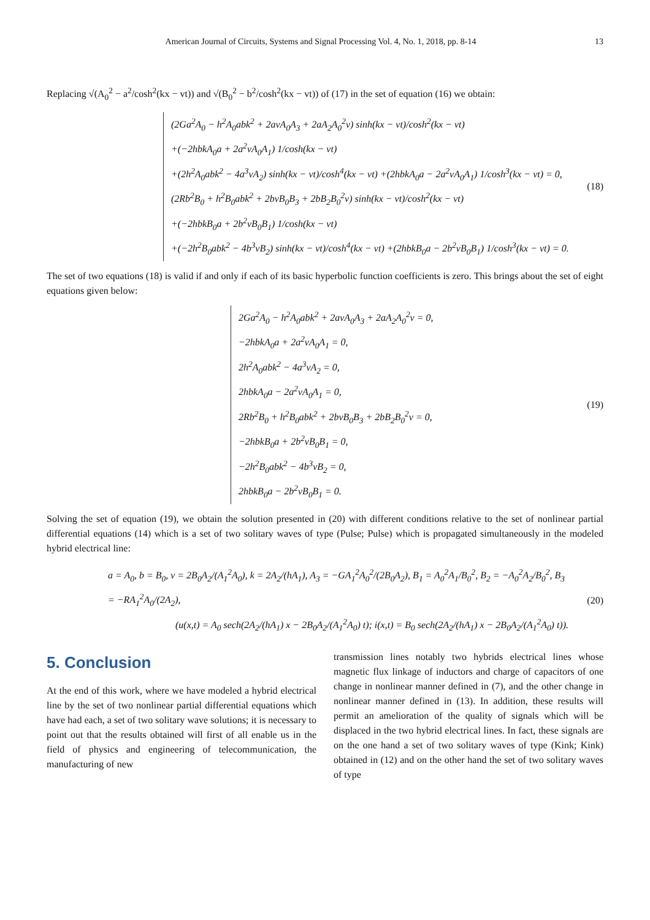American Journal of Circuits, Systems and Signal Processing Vol. 4, No. 1, 2018, pp. 8-14 13
Replacing √(A<sub>0</sub><sup>2</sup> − a<sup>2</sup>/cosh<sup>2</sup>(kx − vt)) and √(B<sub>0</sub><sup>2</sup> − b<sup>2</sup>/cosh<sup>2</sup>(kx − vt)) of (17) in the set of equation (16) we obtain:
(2Ga<sup>2</sup>A<sub>0</sub> − h<sup>2</sup>A<sub>0</sub>abk<sup>2</sup> + 2avA<sub>0</sub>A<sub>3</sub> + 2aA<sub>2</sub>A<sub>0</sub><sup>2</sup>v) sinh(kx − vt)/cosh<sup>2</sup>(kx − vt)
+(−2hbkA<sub>0</sub>a + 2a<sup>2</sup>vA<sub>0</sub>A<sub>1</sub>) 1/cosh(kx − vt)
+(2h<sup>2</sup>A<sub>0</sub>abk<sup>2</sup> − 4a<sup>3</sup>vA<sub>2</sub>) sinh(kx − vt)/cosh<sup>4</sup>(kx − vt) +(2hbkA<sub>0</sub>a − 2a<sup>2</sup>vA<sub>0</sub>A<sub>1</sub>) 1/cosh<sup>3</sup>(kx − vt) = 0,
(2Rb<sup>2</sup>B<sub>0</sub> + h<sup>2</sup>B<sub>0</sub>abk<sup>2</sup> + 2bvB<sub>0</sub>B<sub>3</sub> + 2bB<sub>2</sub>B<sub>0</sub><sup>2</sup>v) sinh(kx − vt)/cosh<sup>2</sup>(kx − vt)
+(−2hbkB<sub>0</sub>a + 2b<sup>2</sup>vB<sub>0</sub>B<sub>1</sub>) 1/cosh(kx − vt)
+(−2h<sup>2</sup>B<sub>0</sub>abk<sup>2</sup> − 4b<sup>3</sup>vB<sub>2</sub>) sinh(kx − vt)/cosh<sup>4</sup>(kx − vt) +(2hbkB<sub>0</sub>a − 2b<sup>2</sup>vB<sub>0</sub>B<sub>1</sub>) 1/cosh<sup>3</sup>(kx − vt) = 0.
(18)
The set of two equations (18) is valid if and only if each of its basic hyperbolic function coefficients is zero. This brings about the set of eight equations given below:
2Ga<sup>2</sup>A<sub>0</sub> − h<sup>2</sup>A<sub>0</sub>abk<sup>2</sup> + 2avA<sub>0</sub>A<sub>3</sub> + 2aA<sub>2</sub>A<sub>0</sub><sup>2</sup>v = 0,
−2hbkA<sub>0</sub>a + 2a<sup>2</sup>vA<sub>0</sub>A<sub>1</sub> = 0,
2h<sup>2</sup>A<sub>0</sub>abk<sup>2</sup> − 4a<sup>3</sup>vA<sub>2</sub> = 0,
2hbkA<sub>0</sub>a − 2a<sup>2</sup>vA<sub>0</sub>A<sub>1</sub> = 0,
2Rb<sup>2</sup>B<sub>0</sub> + h<sup>2</sup>B<sub>0</sub>abk<sup>2</sup> + 2bvB<sub>0</sub>B<sub>3</sub> + 2bB<sub>2</sub>B<sub>0</sub><sup>2</sup>v = 0,
−2hbkB<sub>0</sub>a + 2b<sup>2</sup>vB<sub>0</sub>B<sub>1</sub> = 0,
−2h<sup>2</sup>B<sub>0</sub>abk<sup>2</sup> − 4b<sup>3</sup>vB<sub>2</sub> = 0,
2hbkB<sub>0</sub>a − 2b<sup>2</sup>vB<sub>0</sub>B<sub>1</sub> = 0.
(19)
Solving the set of equation (19), we obtain the solution presented in (20) with different conditions relative to the set of nonlinear partial differential equations (14) which is a set of two solitary waves of type (Pulse; Pulse) which is propagated simultaneously in the modeled hybrid electrical line:
a = A<sub>0</sub>, b = B<sub>0</sub>, v = 2B<sub>0</sub>A<sub>2</sub>/(A<sub>1</sub><sup>2</sup>A<sub>0</sub>), k = 2A<sub>2</sub>/(hA<sub>1</sub>), A<sub>3</sub> = −GA<sub>1</sub><sup>2</sup>A<sub>0</sub><sup>2</sup>/(2B<sub>0</sub>A<sub>2</sub>), B<sub>1</sub> = A<sub>0</sub><sup>2</sup>A<sub>1</sub>/B<sub>0</sub><sup>2</sup>, B<sub>2</sub> = −A<sub>0</sub><sup>2</sup>A<sub>2</sub>/B<sub>0</sub><sup>2</sup>, B<sub>3</sub> = −RA<sub>1</sub><sup>2</sup>A<sub>0</sub>/(2A<sub>2</sub>),
(u(x,t) = A<sub>0</sub> sech(2A<sub>2</sub>/(hA<sub>1</sub>) x − 2B<sub>0</sub>A<sub>2</sub>/(A<sub>1</sub><sup>2</sup>A<sub>0</sub>) t); i(x,t) = B<sub>0</sub> sech(2A<sub>2</sub>/(hA<sub>1</sub>) x − 2B<sub>0</sub>A<sub>2</sub>/(A<sub>1</sub><sup>2</sup>A<sub>0</sub>) t)).
(20)
5. Conclusion
At the end of this work, where we have modeled a hybrid electrical line by the set of two nonlinear partial differential equations which have had each, a set of two solitary wave solutions; it is necessary to point out that the results obtained will first of all enable us in the field of physics and engineering of telecommunication, the manufacturing of new
transmission lines notably two hybrids electrical lines whose magnetic flux linkage of inductors and charge of capacitors of one change in nonlinear manner defined in (7), and the other change in nonlinear manner defined in (13). In addition, these results will permit an amelioration of the quality of signals which will be displaced in the two hybrid electrical lines. In fact, these signals are on the one hand a set of two solitary waves of type (Kink; Kink) obtained in (12) and on the other hand the set of two solitary waves of type